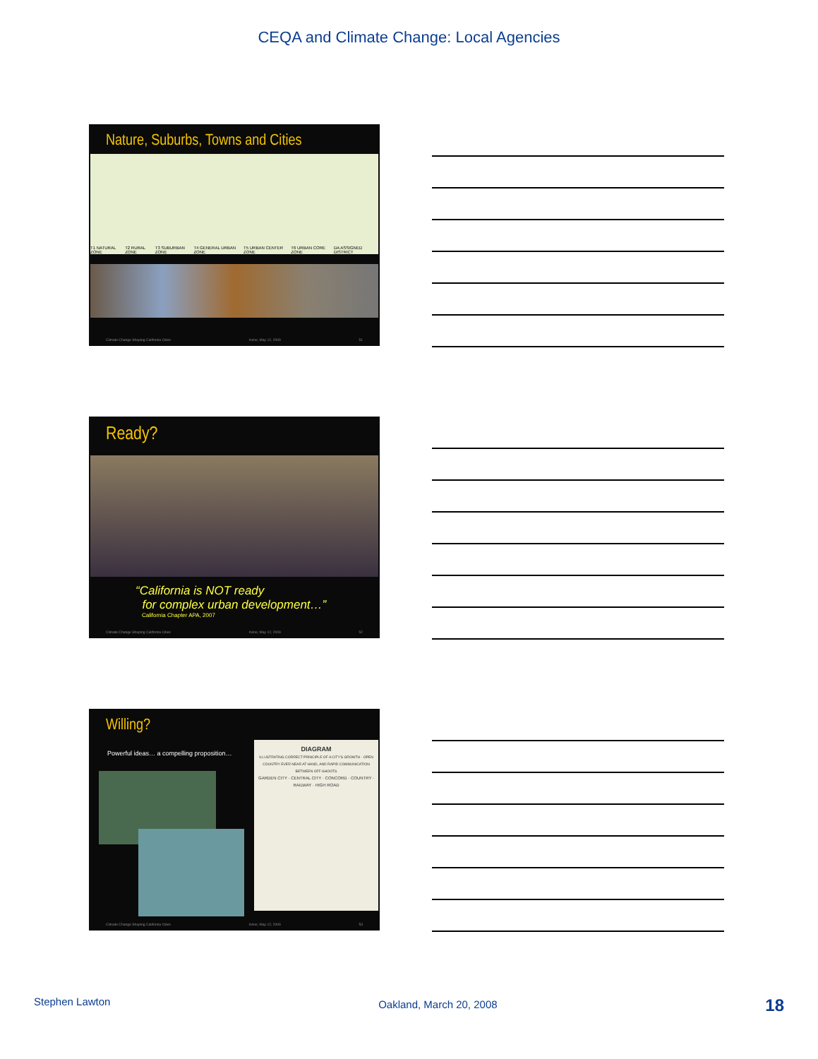CEQA and Climate Change: Local Agencies
Nature, Suburbs, Towns and Cities
T1 NATURAL ZONE T2 RURAL ZONE T3 SUBURBAN ZONE T4 GENERAL URBAN ZONE T5 URBAN CENTER ZONE T6 URBAN CORE ZONE DA ASSIGNED DISTRICT
Climate Change Shaping California Cities Irvine, May 12, 2009 51
Ready?
“California is NOT ready
for complex urban development…”
California Chapter APA, 2007
Climate Change Shaping California Cities Irvine, May 12, 2009 52
Willing?
Powerful ideas… a compelling proposition…
DIAGRAM
ILLUSTRATING CORRECT PRINCIPLE OF A CITY'S GROWTH - OPEN COUNTRY EVER NEAR AT HAND, AND RAPID COMMUNICATION BETWEEN OFF-SHOOTS
GARDEN CITY · CENTRAL CITY · CONCORD · COUNTRY · RAILWAY · HIGH ROAD
Climate Change Shaping California Cities Irvine, May 12, 2009 53
Stephen Lawton Oakland, March 20, 2008 18